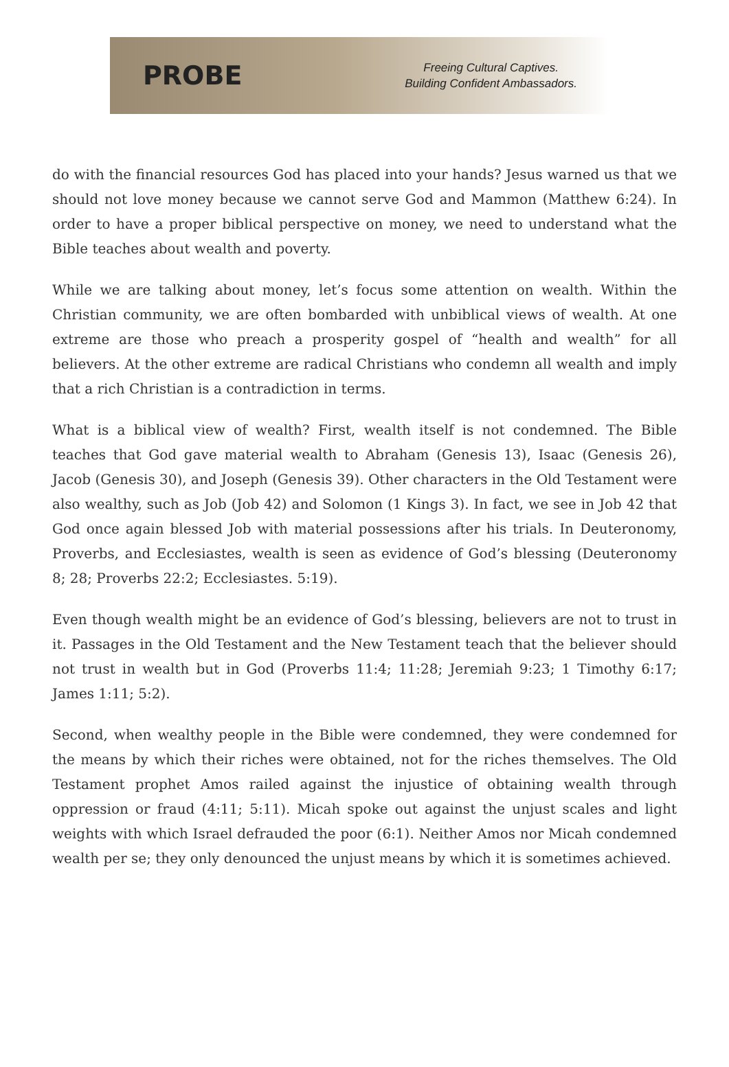PROBE
Freeing Cultural Captives.
Building Confident Ambassadors.
do with the financial resources God has placed into your hands? Jesus warned us that we should not love money because we cannot serve God and Mammon (Matthew 6:24). In order to have a proper biblical perspective on money, we need to understand what the Bible teaches about wealth and poverty.
While we are talking about money, let’s focus some attention on wealth. Within the Christian community, we are often bombarded with unbiblical views of wealth. At one extreme are those who preach a prosperity gospel of “health and wealth” for all believers. At the other extreme are radical Christians who condemn all wealth and imply that a rich Christian is a contradiction in terms.
What is a biblical view of wealth? First, wealth itself is not condemned. The Bible teaches that God gave material wealth to Abraham (Genesis 13), Isaac (Genesis 26), Jacob (Genesis 30), and Joseph (Genesis 39). Other characters in the Old Testament were also wealthy, such as Job (Job 42) and Solomon (1 Kings 3). In fact, we see in Job 42 that God once again blessed Job with material possessions after his trials. In Deuteronomy, Proverbs, and Ecclesiastes, wealth is seen as evidence of God’s blessing (Deuteronomy 8; 28; Proverbs 22:2; Ecclesiastes. 5:19).
Even though wealth might be an evidence of God’s blessing, believers are not to trust in it. Passages in the Old Testament and the New Testament teach that the believer should not trust in wealth but in God (Proverbs 11:4; 11:28; Jeremiah 9:23; 1 Timothy 6:17; James 1:11; 5:2).
Second, when wealthy people in the Bible were condemned, they were condemned for the means by which their riches were obtained, not for the riches themselves. The Old Testament prophet Amos railed against the injustice of obtaining wealth through oppression or fraud (4:11; 5:11). Micah spoke out against the unjust scales and light weights with which Israel defrauded the poor (6:1). Neither Amos nor Micah condemned wealth per se; they only denounced the unjust means by which it is sometimes achieved.